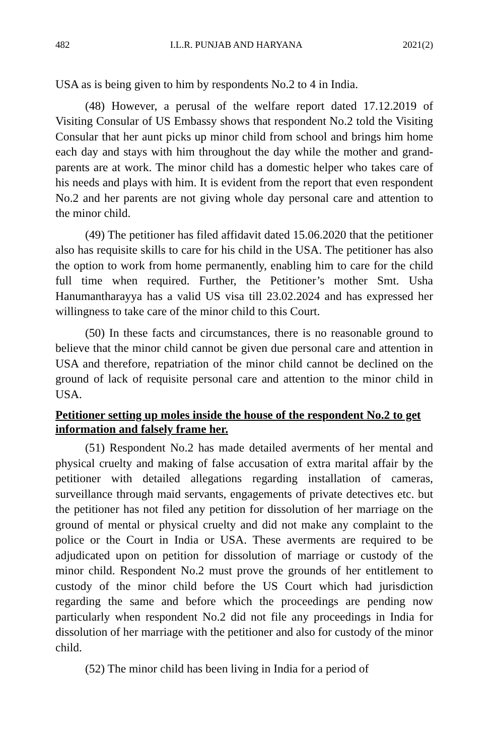482 I.L.R. PUNJAB AND HARYANA 2021(2)
USA as is being given to him by respondents No.2 to 4 in India.
(48) However, a perusal of the welfare report dated 17.12.2019 of Visiting Consular of US Embassy shows that respondent No.2 told the Visiting Consular that her aunt picks up minor child from school and brings him home each day and stays with him throughout the day while the mother and grand-parents are at work. The minor child has a domestic helper who takes care of his needs and plays with him. It is evident from the report that even respondent No.2 and her parents are not giving whole day personal care and attention to the minor child.
(49) The petitioner has filed affidavit dated 15.06.2020 that the petitioner also has requisite skills to care for his child in the USA. The petitioner has also the option to work from home permanently, enabling him to care for the child full time when required. Further, the Petitioner’s mother Smt. Usha Hanumantharayya has a valid US visa till 23.02.2024 and has expressed her willingness to take care of the minor child to this Court.
(50) In these facts and circumstances, there is no reasonable ground to believe that the minor child cannot be given due personal care and attention in USA and therefore, repatriation of the minor child cannot be declined on the ground of lack of requisite personal care and attention to the minor child in USA.
Petitioner setting up moles inside the house of the respondent No.2 to get information and falsely frame her.
(51) Respondent No.2 has made detailed averments of her mental and physical cruelty and making of false accusation of extra marital affair by the petitioner with detailed allegations regarding installation of cameras, surveillance through maid servants, engagements of private detectives etc. but the petitioner has not filed any petition for dissolution of her marriage on the ground of mental or physical cruelty and did not make any complaint to the police or the Court in India or USA. These averments are required to be adjudicated upon on petition for dissolution of marriage or custody of the minor child. Respondent No.2 must prove the grounds of her entitlement to custody of the minor child before the US Court which had jurisdiction regarding the same and before which the proceedings are pending now particularly when respondent No.2 did not file any proceedings in India for dissolution of her marriage with the petitioner and also for custody of the minor child.
(52) The minor child has been living in India for a period of